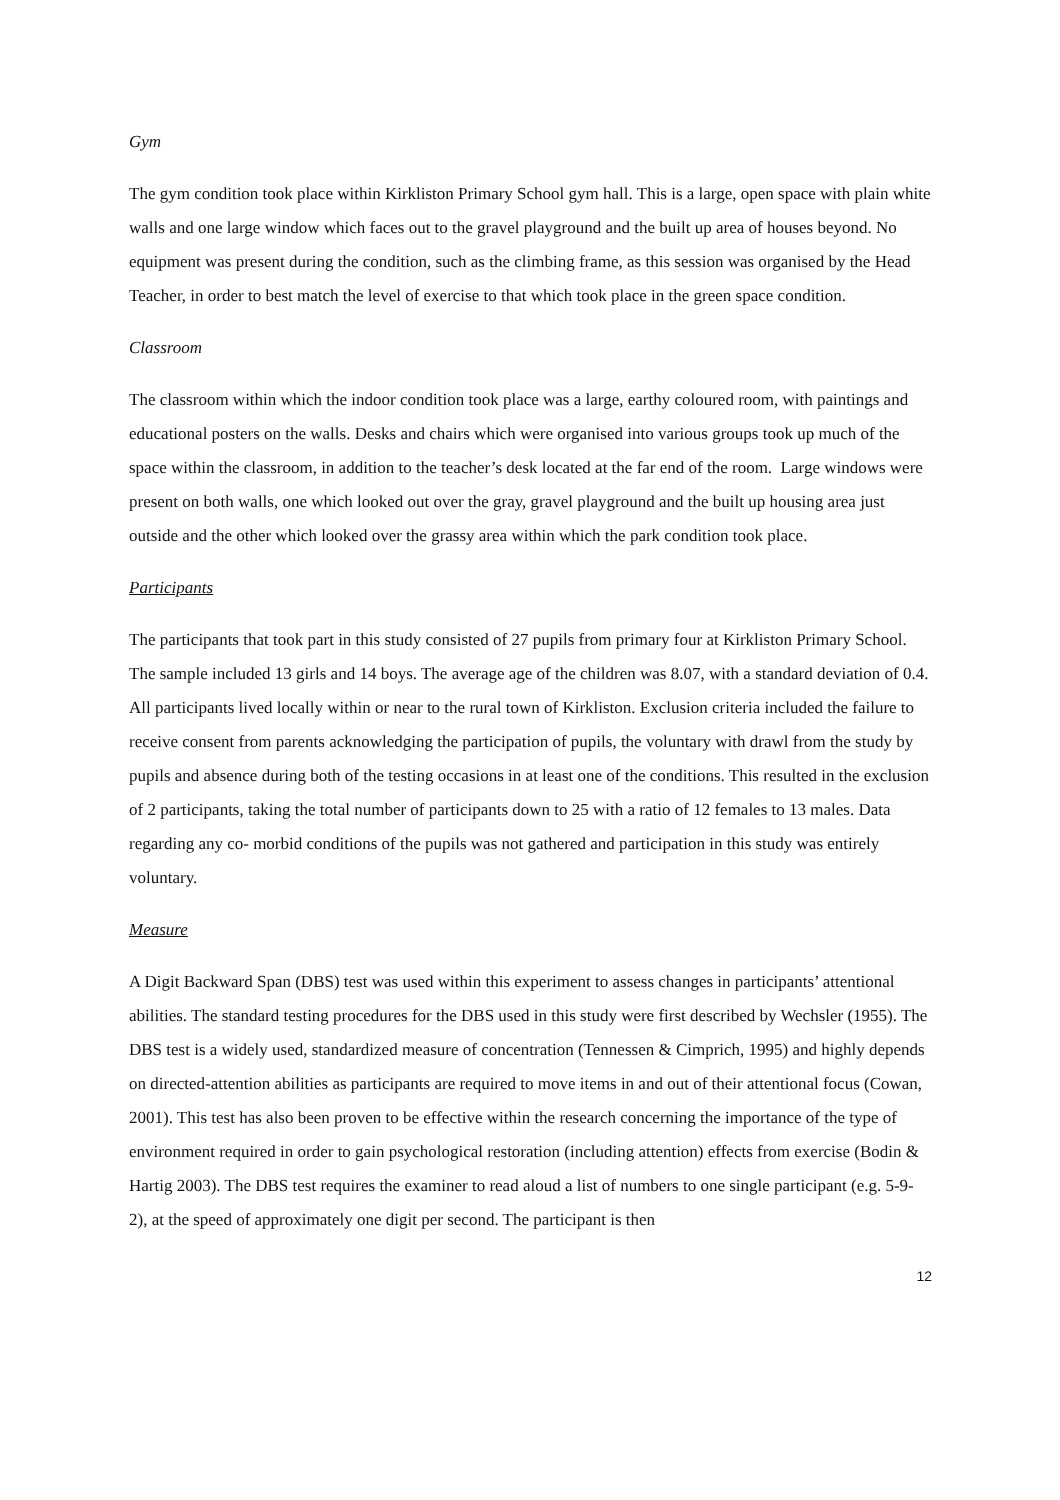Gym
The gym condition took place within Kirkliston Primary School gym hall. This is a large, open space with plain white walls and one large window which faces out to the gravel playground and the built up area of houses beyond. No equipment was present during the condition, such as the climbing frame, as this session was organised by the Head Teacher, in order to best match the level of exercise to that which took place in the green space condition.
Classroom
The classroom within which the indoor condition took place was a large, earthy coloured room, with paintings and educational posters on the walls. Desks and chairs which were organised into various groups took up much of the space within the classroom, in addition to the teacher’s desk located at the far end of the room. Large windows were present on both walls, one which looked out over the gray, gravel playground and the built up housing area just outside and the other which looked over the grassy area within which the park condition took place.
Participants
The participants that took part in this study consisted of 27 pupils from primary four at Kirkliston Primary School. The sample included 13 girls and 14 boys. The average age of the children was 8.07, with a standard deviation of 0.4. All participants lived locally within or near to the rural town of Kirkliston. Exclusion criteria included the failure to receive consent from parents acknowledging the participation of pupils, the voluntary with drawl from the study by pupils and absence during both of the testing occasions in at least one of the conditions. This resulted in the exclusion of 2 participants, taking the total number of participants down to 25 with a ratio of 12 females to 13 males. Data regarding any co- morbid conditions of the pupils was not gathered and participation in this study was entirely voluntary.
Measure
A Digit Backward Span (DBS) test was used within this experiment to assess changes in participants’ attentional abilities. The standard testing procedures for the DBS used in this study were first described by Wechsler (1955). The DBS test is a widely used, standardized measure of concentration (Tennessen & Cimprich, 1995) and highly depends on directed-attention abilities as participants are required to move items in and out of their attentional focus (Cowan, 2001). This test has also been proven to be effective within the research concerning the importance of the type of environment required in order to gain psychological restoration (including attention) effects from exercise (Bodin & Hartig 2003). The DBS test requires the examiner to read aloud a list of numbers to one single participant (e.g. 5-9-2), at the speed of approximately one digit per second. The participant is then
12